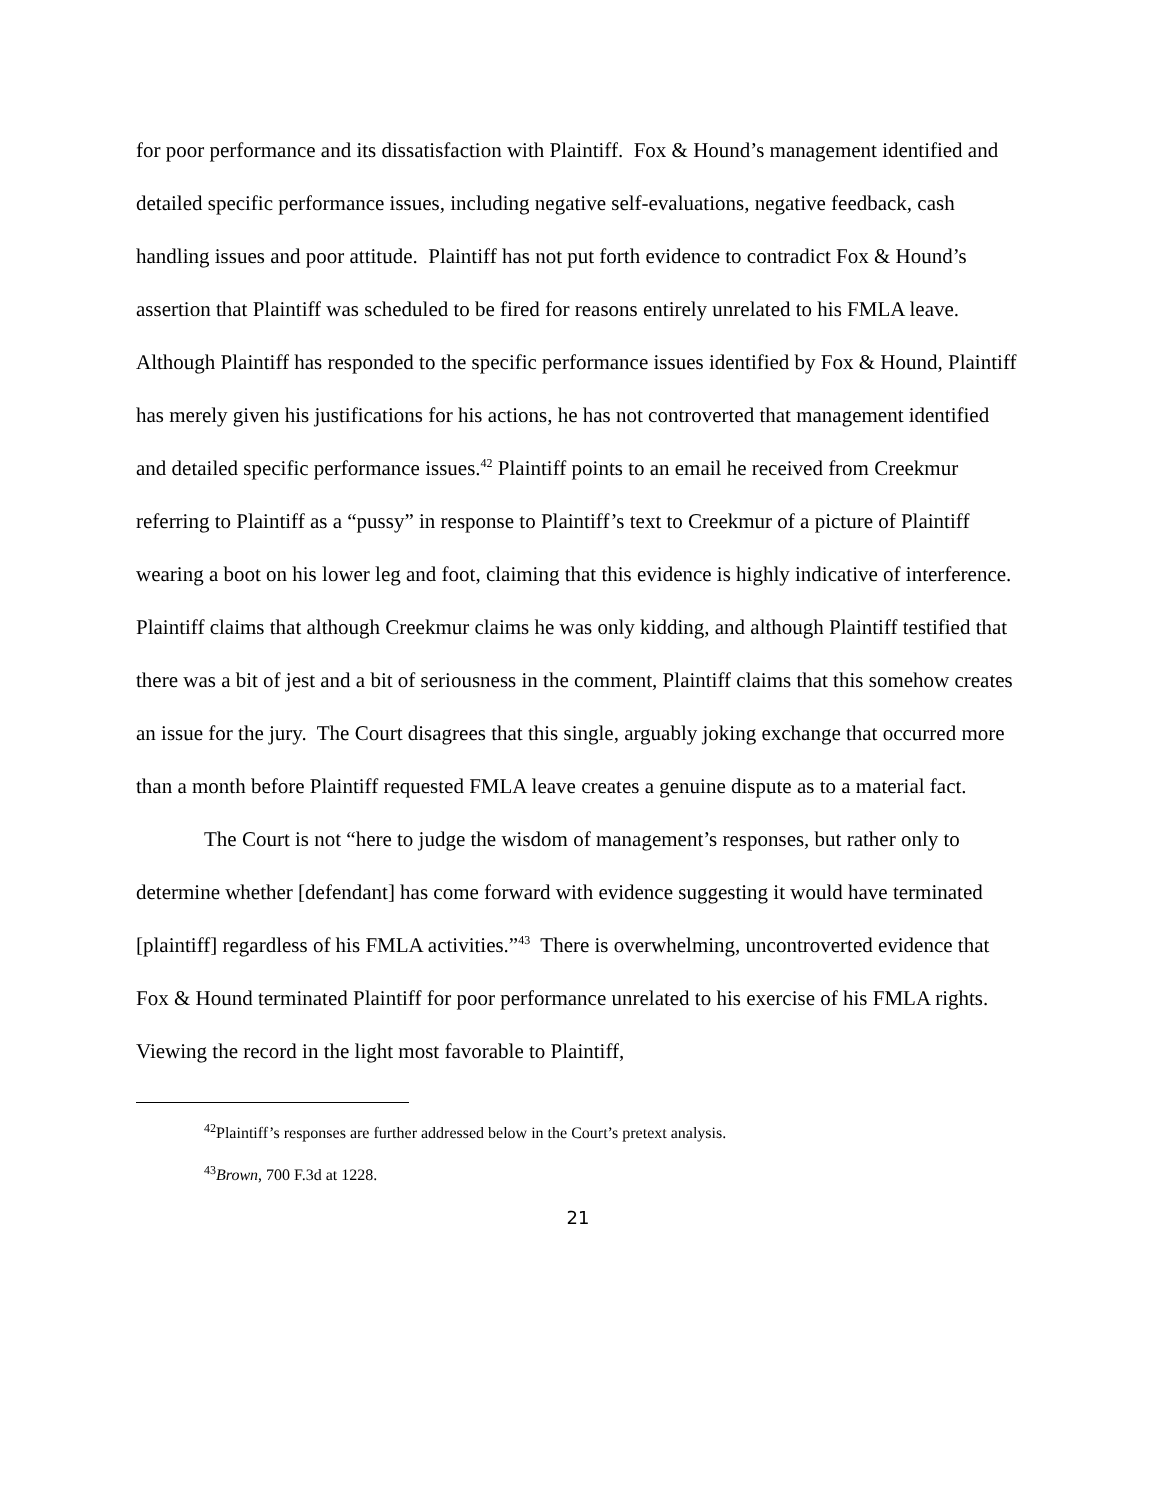for poor performance and its dissatisfaction with Plaintiff. Fox & Hound’s management identified and detailed specific performance issues, including negative self-evaluations, negative feedback, cash handling issues and poor attitude. Plaintiff has not put forth evidence to contradict Fox & Hound’s assertion that Plaintiff was scheduled to be fired for reasons entirely unrelated to his FMLA leave. Although Plaintiff has responded to the specific performance issues identified by Fox & Hound, Plaintiff has merely given his justifications for his actions, he has not controverted that management identified and detailed specific performance issues.<sup>42</sup> Plaintiff points to an email he received from Creekmur referring to Plaintiff as a “pussy” in response to Plaintiff’s text to Creekmur of a picture of Plaintiff wearing a boot on his lower leg and foot, claiming that this evidence is highly indicative of interference. Plaintiff claims that although Creekmur claims he was only kidding, and although Plaintiff testified that there was a bit of jest and a bit of seriousness in the comment, Plaintiff claims that this somehow creates an issue for the jury. The Court disagrees that this single, arguably joking exchange that occurred more than a month before Plaintiff requested FMLA leave creates a genuine dispute as to a material fact.
The Court is not “here to judge the wisdom of management’s responses, but rather only to determine whether [defendant] has come forward with evidence suggesting it would have terminated [plaintiff] regardless of his FMLA activities.”<sup>43</sup> There is overwhelming, uncontroverted evidence that Fox & Hound terminated Plaintiff for poor performance unrelated to his exercise of his FMLA rights. Viewing the record in the light most favorable to Plaintiff,
<sup>42</sup> Plaintiff’s responses are further addressed below in the Court’s pretext analysis.
<sup>43</sup> Brown, 700 F.3d at 1228.
21